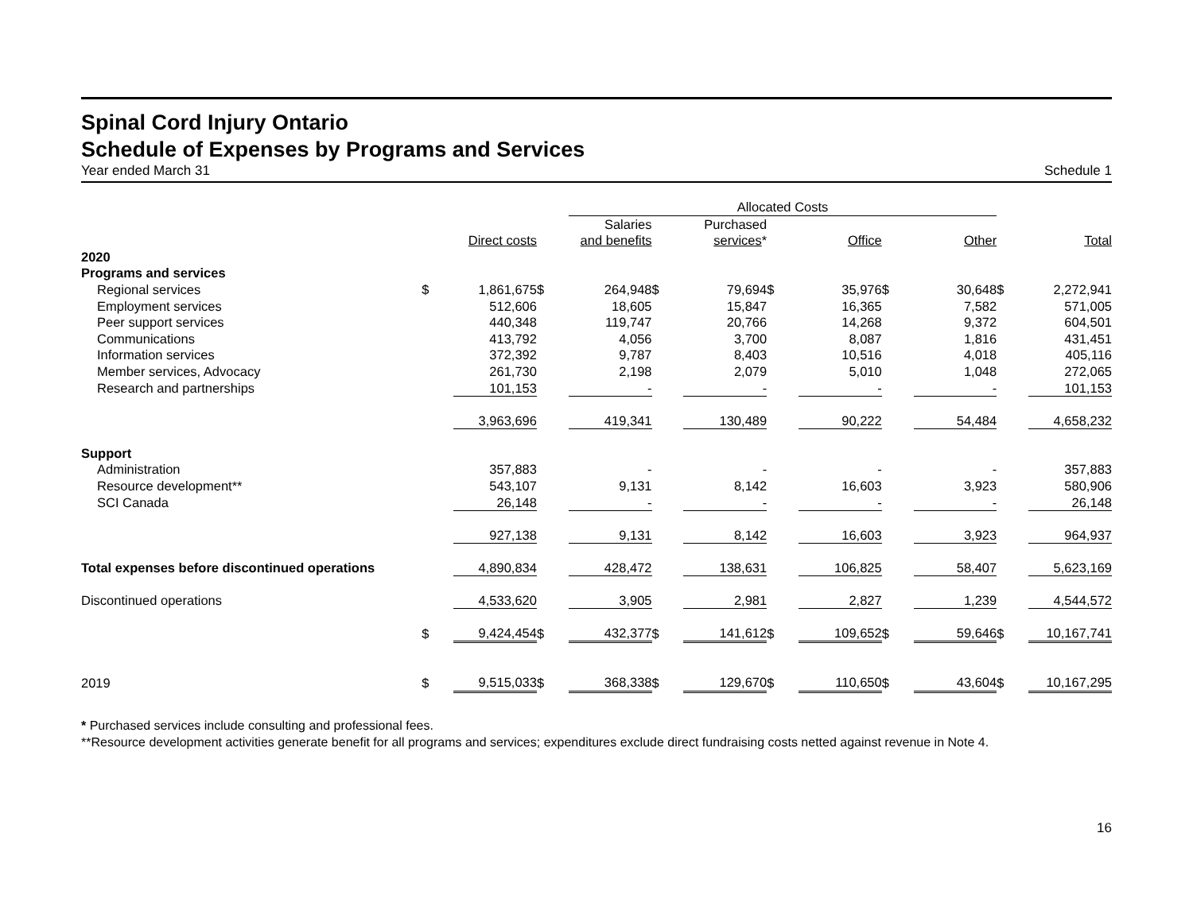Spinal Cord Injury Ontario
Schedule of Expenses by Programs and Services
Year ended March 31 Schedule 1
| | | | | Allocated Costs | | | | | | | | |
| | | | | Salaries | | Purchased | | | | | | |
| | | Direct costs | | and benefits | | services * | | Office | | Other | | Total |
| 2020 | | | | | | | | | | | | |
| Programs and services | | | | | | | | | | | | |
| Regional services | $ | 1,861,675 | $ | 264,948 | $ | 79,694 | $ | 35,976 | $ | 30,648 | $ | 2,272,941 |
| Employment services | | 512,606 | | 18,605 | | 15,847 | | 16,365 | | 7,582 | | 571,005 |
| Peer support services | | 440,348 | | 119,747 | | 20,766 | | 14,268 | | 9,372 | | 604,501 |
| Communications | | 413,792 | | 4,056 | | 3,700 | | 8,087 | | 1,816 | | 431,451 |
| Information services | | 372,392 | | 9,787 | | 8,403 | | 10,516 | | 4,018 | | 405,116 |
| Member services, Advocacy | | 261,730 | | 2,198 | | 2,079 | | 5,010 | | 1,048 | | 272,065 |
| Research and partnerships | | 101,153 | | - | | - | | - | | - | | 101,153 |
| | | 3,963,696 | | 419,341 | | 130,489 | | 90,222 | | 54,484 | | 4,658,232 |
| Support | | | | | | | | | | | | |
| Administration | | 357,883 | | - | | - | | - | | - | | 357,883 |
| Resource development** | | 543,107 | | 9,131 | | 8,142 | | 16,603 | | 3,923 | | 580,906 |
| SCI Canada | | 26,148 | | - | | - | | - | | - | | 26,148 |
| | | 927,138 | | 9,131 | | 8,142 | | 16,603 | | 3,923 | | 964,937 |
| Total expenses before discontinued operations | | 4,890,834 | | 428,472 | | 138,631 | | 106,825 | | 58,407 | | 5,623,169 |
| Discontinued operations | | 4,533,620 | | 3,905 | | 2,981 | | 2,827 | | 1,239 | | 4,544,572 |
| | $ | 9,424,454 | $ | 432,377 | $ | 141,612 | $ | 109,652 | $ | 59,646 | $ | 10,167,741 |
| 2019 | $ | 9,515,033 | $ | 368,338 | $ | 129,670 | $ | 110,650 | $ | 43,604 | $ | 10,167,295 |
* Purchased services include consulting and professional fees.
**Resource development activities generate benefit for all programs and services; expenditures exclude direct fundraising costs netted against revenue in Note 4.
16